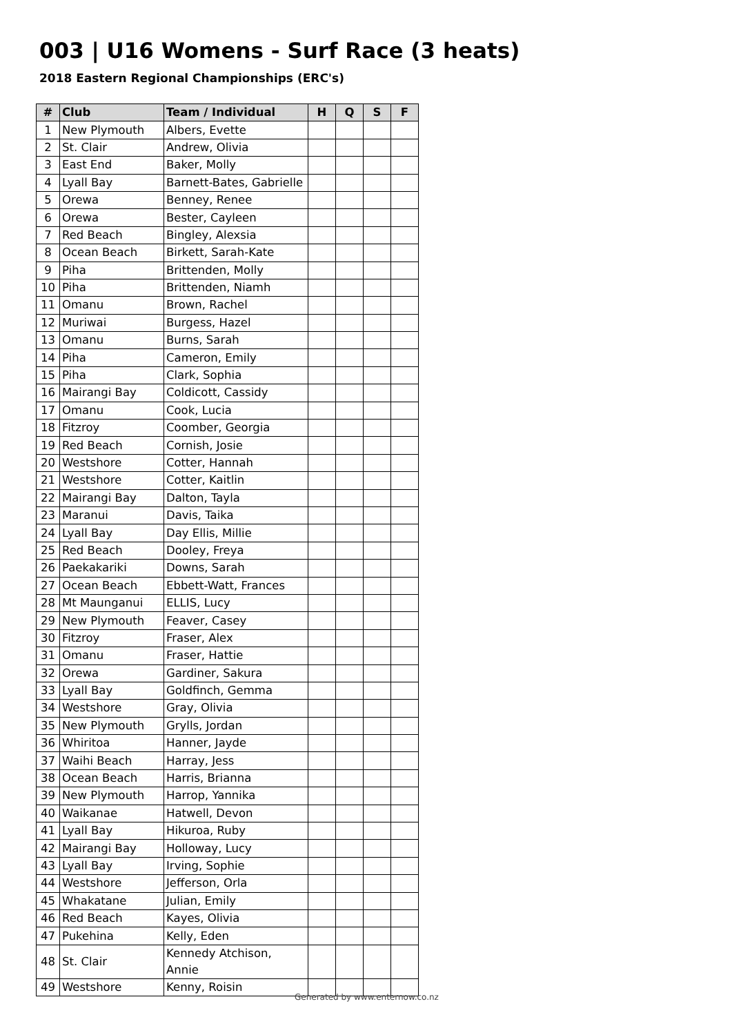003 | U16 Womens - Surf Race (3 heats)
2018 Eastern Regional Championships (ERC's)
| # | Club | Team / Individual | H | Q | S | F |
| --- | --- | --- | --- | --- | --- | --- |
| 1 | New Plymouth | Albers, Evette | | | | |
| 2 | St. Clair | Andrew, Olivia | | | | |
| 3 | East End | Baker, Molly | | | | |
| 4 | Lyall Bay | Barnett-Bates, Gabrielle | | | | |
| 5 | Orewa | Benney, Renee | | | | |
| 6 | Orewa | Bester, Cayleen | | | | |
| 7 | Red Beach | Bingley, Alexsia | | | | |
| 8 | Ocean Beach | Birkett, Sarah-Kate | | | | |
| 9 | Piha | Brittenden, Molly | | | | |
| 10 | Piha | Brittenden, Niamh | | | | |
| 11 | Omanu | Brown, Rachel | | | | |
| 12 | Muriwai | Burgess, Hazel | | | | |
| 13 | Omanu | Burns, Sarah | | | | |
| 14 | Piha | Cameron, Emily | | | | |
| 15 | Piha | Clark, Sophia | | | | |
| 16 | Mairangi Bay | Coldicott, Cassidy | | | | |
| 17 | Omanu | Cook, Lucia | | | | |
| 18 | Fitzroy | Coomber, Georgia | | | | |
| 19 | Red Beach | Cornish, Josie | | | | |
| 20 | Westshore | Cotter, Hannah | | | | |
| 21 | Westshore | Cotter, Kaitlin | | | | |
| 22 | Mairangi Bay | Dalton, Tayla | | | | |
| 23 | Maranui | Davis, Taika | | | | |
| 24 | Lyall Bay | Day Ellis, Millie | | | | |
| 25 | Red Beach | Dooley, Freya | | | | |
| 26 | Paekakariki | Downs, Sarah | | | | |
| 27 | Ocean Beach | Ebbett-Watt, Frances | | | | |
| 28 | Mt Maunganui | ELLIS, Lucy | | | | |
| 29 | New Plymouth | Feaver, Casey | | | | |
| 30 | Fitzroy | Fraser, Alex | | | | |
| 31 | Omanu | Fraser, Hattie | | | | |
| 32 | Orewa | Gardiner, Sakura | | | | |
| 33 | Lyall Bay | Goldfinch, Gemma | | | | |
| 34 | Westshore | Gray, Olivia | | | | |
| 35 | New Plymouth | Grylls, Jordan | | | | |
| 36 | Whiritoa | Hanner, Jayde | | | | |
| 37 | Waihi Beach | Harray, Jess | | | | |
| 38 | Ocean Beach | Harris, Brianna | | | | |
| 39 | New Plymouth | Harrop, Yannika | | | | |
| 40 | Waikanae | Hatwell, Devon | | | | |
| 41 | Lyall Bay | Hikuroa, Ruby | | | | |
| 42 | Mairangi Bay | Holloway, Lucy | | | | |
| 43 | Lyall Bay | Irving, Sophie | | | | |
| 44 | Westshore | Jefferson, Orla | | | | |
| 45 | Whakatane | Julian, Emily | | | | |
| 46 | Red Beach | Kayes, Olivia | | | | |
| 47 | Pukehina | Kelly, Eden | | | | |
| 48 | St. Clair | Kennedy Atchison, Annie | | | | |
| 49 | Westshore | Kenny, Roisin | | | | |
Generated by www.enternow.co.nz